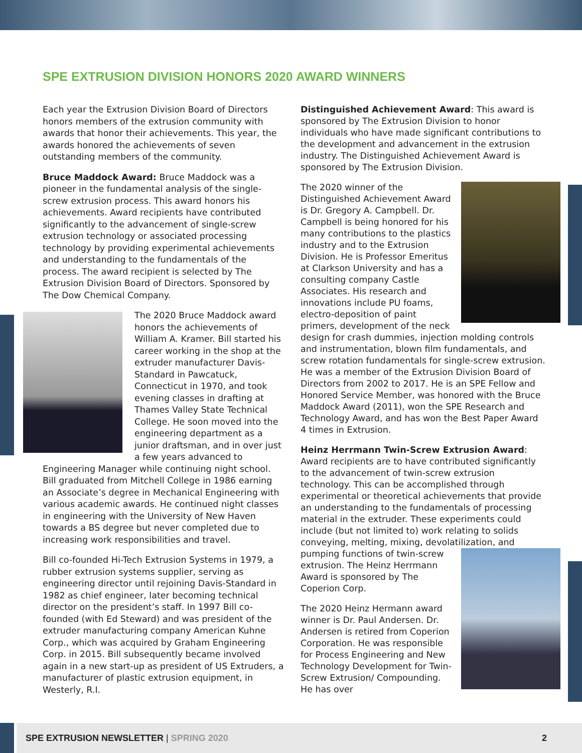SPE EXTRUSION DIVISION HONORS 2020 AWARD WINNERS
Each year the Extrusion Division Board of Directors honors members of the extrusion community with awards that honor their achievements. This year, the awards honored the achievements of seven outstanding members of the community.
Bruce Maddock Award: Bruce Maddock was a pioneer in the fundamental analysis of the single-screw extrusion process. This award honors his achievements. Award recipients have contributed significantly to the advancement of single-screw extrusion technology or associated processing technology by providing experimental achievements and understanding to the fundamentals of the process. The award recipient is selected by The Extrusion Division Board of Directors. Sponsored by The Dow Chemical Company.
The 2020 Bruce Maddock award honors the achievements of William A. Kramer. Bill started his career working in the shop at the extruder manufacturer Davis-Standard in Pawcatuck, Connecticut in 1970, and took evening classes in drafting at Thames Valley State Technical College. He soon moved into the engineering department as a junior draftsman, and in over just a few years advanced to Engineering Manager while continuing night school. Bill graduated from Mitchell College in 1986 earning an Associate’s degree in Mechanical Engineering with various academic awards. He continued night classes in engineering with the University of New Haven towards a BS degree but never completed due to increasing work responsibilities and travel.
Bill co-founded Hi-Tech Extrusion Systems in 1979, a rubber extrusion systems supplier, serving as engineering director until rejoining Davis-Standard in 1982 as chief engineer, later becoming technical director on the president’s staff. In 1997 Bill co-founded (with Ed Steward) and was president of the extruder manufacturing company American Kuhne Corp., which was acquired by Graham Engineering Corp. in 2015. Bill subsequently became involved again in a new start-up as president of US Extruders, a manufacturer of plastic extrusion equipment, in Westerly, R.I.
Distinguished Achievement Award: This award is sponsored by The Extrusion Division to honor individuals who have made significant contributions to the development and advancement in the extrusion industry. The Distinguished Achievement Award is sponsored by The Extrusion Division.
The 2020 winner of the Distinguished Achievement Award is Dr. Gregory A. Campbell. Dr. Campbell is being honored for his many contributions to the plastics industry and to the Extrusion Division. He is Professor Emeritus at Clarkson University and has a consulting company Castle Associates. His research and innovations include PU foams, electro-deposition of paint primers, development of the neck design for crash dummies, injection molding controls and instrumentation, blown film fundamentals, and screw rotation fundamentals for single-screw extrusion. He was a member of the Extrusion Division Board of Directors from 2002 to 2017. He is an SPE Fellow and Honored Service Member, was honored with the Bruce Maddock Award (2011), won the SPE Research and Technology Award, and has won the Best Paper Award 4 times in Extrusion.
Heinz Herrmann Twin-Screw Extrusion Award: Award recipients are to have contributed significantly to the advancement of twin-screw extrusion technology. This can be accomplished through experimental or theoretical achievements that provide an understanding to the fundamentals of processing material in the extruder. These experiments could include (but not limited to) work relating to solids conveying, melting, mixing, devolatilization, and pumping functions of twin- screw extrusion. The Heinz Herrmann Award is sponsored by The Coperion Corp.
The 2020 Heinz Hermann award winner is Dr. Paul Andersen. Dr. Andersen is retired from Coperion Corporation. He was responsible for Process Engineering and New Technology Development for Twin-Screw Extrusion/ Compounding. He has over
SPE EXTRUSION NEWSLETTER | SPRING 2020 2